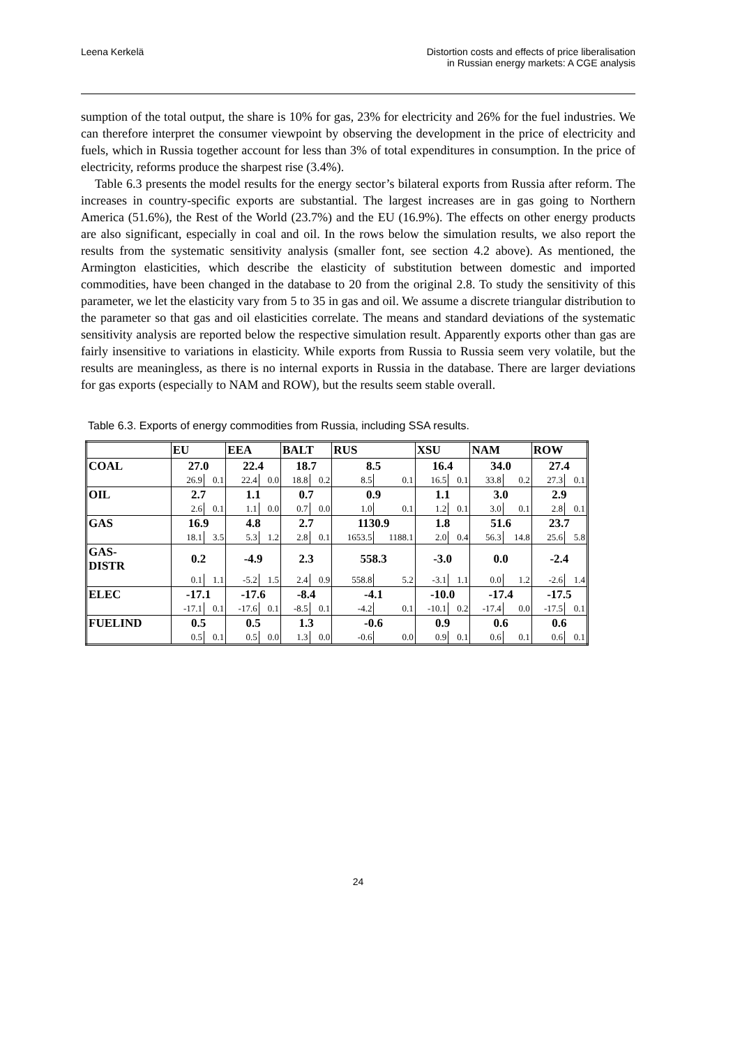Leena Kerkelä Distortion costs and effects of price liberalisation
in Russian energy markets: A CGE analysis
sumption of the total output, the share is 10% for gas, 23% for electricity and 26% for the fuel industries. We can therefore interpret the consumer viewpoint by observing the development in the price of electricity and fuels, which in Russia together account for less than 3% of total expenditures in consumption. In the price of electricity, reforms produce the sharpest rise (3.4%).
Table 6.3 presents the model results for the energy sector’s bilateral exports from Russia after reform. The increases in country-specific exports are substantial. The largest increases are in gas going to Northern America (51.6%), the Rest of the World (23.7%) and the EU (16.9%). The effects on other energy products are also significant, especially in coal and oil. In the rows below the simulation results, we also report the results from the systematic sensitivity analysis (smaller font, see section 4.2 above). As mentioned, the Armington elasticities, which describe the elasticity of substitution between domestic and imported commodities, have been changed in the database to 20 from the original 2.8. To study the sensitivity of this parameter, we let the elasticity vary from 5 to 35 in gas and oil. We assume a discrete triangular distribution to the parameter so that gas and oil elasticities correlate. The means and standard deviations of the systematic sensitivity analysis are reported below the respective simulation result. Apparently exports other than gas are fairly insensitive to variations in elasticity. While exports from Russia to Russia seem very volatile, but the results are meaningless, as there is no internal exports in Russia in the database. There are larger deviations for gas exports (especially to NAM and ROW), but the results seem stable overall.
Table 6.3. Exports of energy commodities from Russia, including SSA results.
| | EU | | EEA | | BALT | | RUS | | XSU | | NAM | | ROW | |
| COAL | 27.0 | | 22.4 | | 18.7 | | 8.5 | | 16.4 | | 34.0 | | 27.4 | |
| | 26.9 | 0.1 | 22.4 | 0.0 | 18.8 | 0.2 | 8.5 | 0.1 | 16.5 | 0.1 | 33.8 | 0.2 | 27.3 | 0.1 |
| OIL | 2.7 | | 1.1 | | 0.7 | | 0.9 | | 1.1 | | 3.0 | | 2.9 | |
| | 2.6 | 0.1 | 1.1 | 0.0 | 0.7 | 0.0 | 1.0 | 0.1 | 1.2 | 0.1 | 3.0 | 0.1 | 2.8 | 0.1 |
| GAS | 16.9 | | 4.8 | | 2.7 | | 1130.9 | | 1.8 | | 51.6 | | 23.7 | |
| | 18.1 | 3.5 | 5.3 | 1.2 | 2.8 | 0.1 | 1653.5 | 1188.1 | 2.0 | 0.4 | 56.3 | 14.8 | 25.6 | 5.8 |
| GAS- DISTR | 0.2 | | -4.9 | | 2.3 | | 558.3 | | -3.0 | | 0.0 | | -2.4 | |
| | 0.1 | 1.1 | -5.2 | 1.5 | 2.4 | 0.9 | 558.8 | 5.2 | -3.1 | 1.1 | 0.0 | 1.2 | -2.6 | 1.4 |
| ELEC | -17.1 | | -17.6 | | -8.4 | | -4.1 | | -10.0 | | -17.4 | | -17.5 | |
| | -17.1 | 0.1 | -17.6 | 0.1 | -8.5 | 0.1 | -4.2 | 0.1 | -10.1 | 0.2 | -17.4 | 0.0 | -17.5 | 0.1 |
| FUELIND | 0.5 | | 0.5 | | 1.3 | | -0.6 | | 0.9 | | 0.6 | | 0.6 | |
| | 0.5 | 0.1 | 0.5 | 0.0 | 1.3 | 0.0 | -0.6 | 0.0 | 0.9 | 0.1 | 0.6 | 0.1 | 0.6 | 0.1 |
24